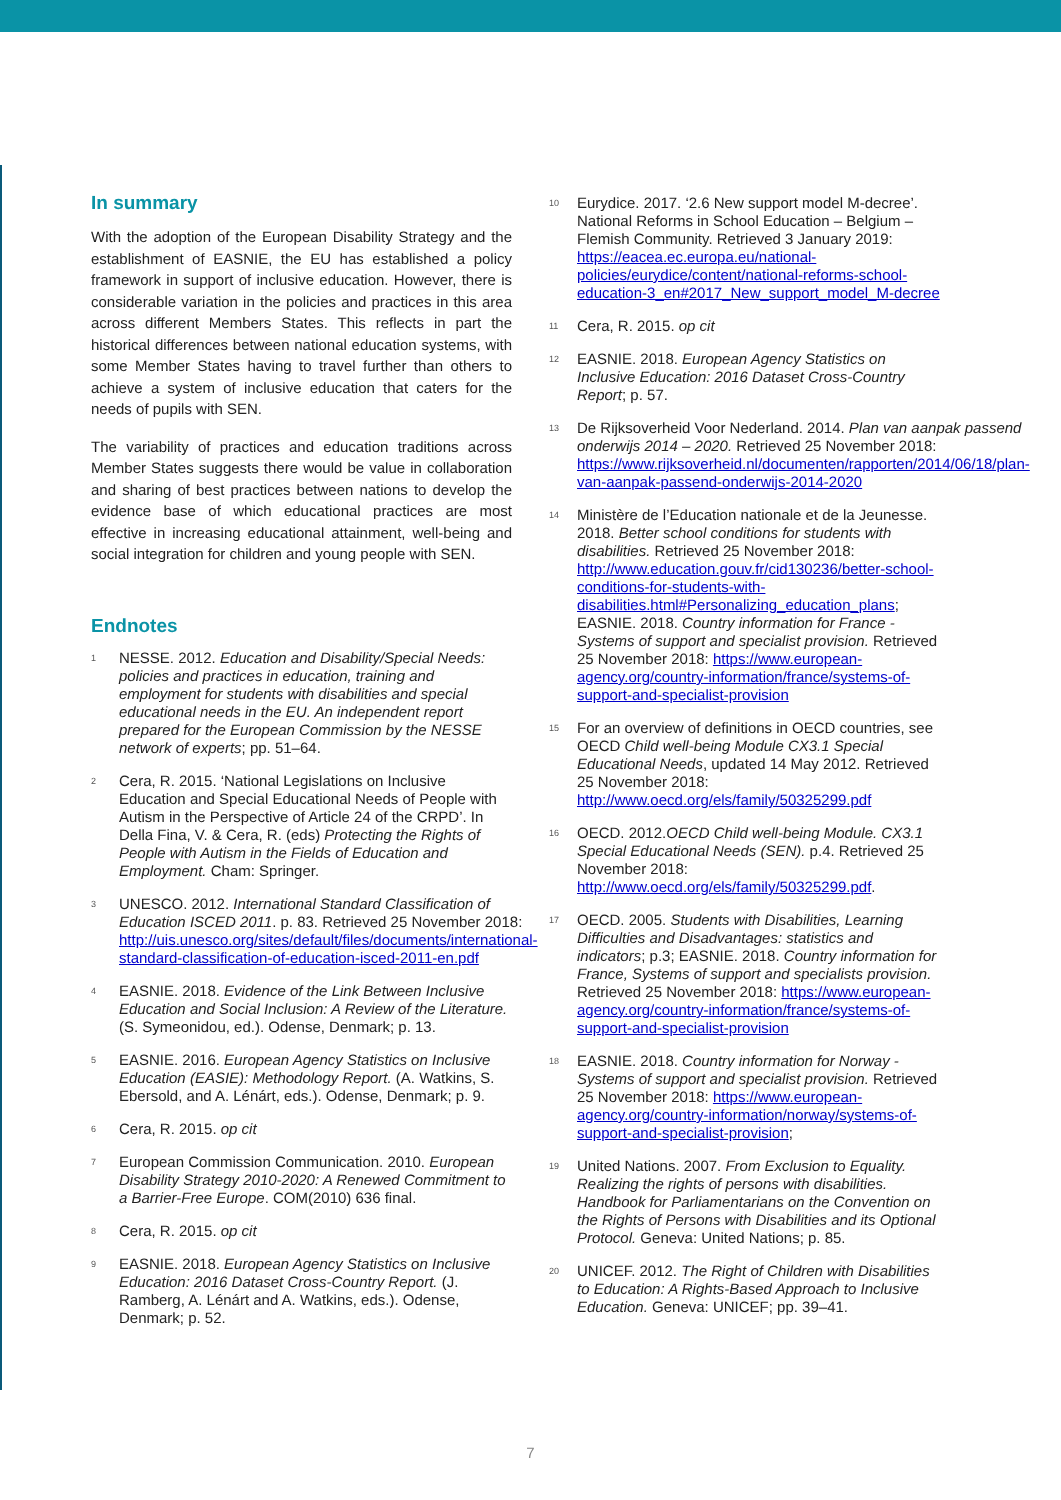In summary
With the adoption of the European Disability Strategy and the establishment of EASNIE, the EU has established a policy framework in support of inclusive education. However, there is considerable variation in the policies and practices in this area across different Members States. This reflects in part the historical differences between national education systems, with some Member States having to travel further than others to achieve a system of inclusive education that caters for the needs of pupils with SEN.
The variability of practices and education traditions across Member States suggests there would be value in collaboration and sharing of best practices between nations to develop the evidence base of which educational practices are most effective in increasing educational attainment, well-being and social integration for children and young people with SEN.
Endnotes
<sup>1</sup>
NESSE. 2012. Education and Disability/Special Needs: policies and practices in education, training and employment for students with disabilities and special educational needs in the EU. An independent report prepared for the European Commission by the NESSE network of experts; pp. 51–64.
<sup>2</sup>
Cera, R. 2015. ‘National Legislations on Inclusive Education and Special Educational Needs of People with Autism in the Perspective of Article 24 of the CRPD’. In Della Fina, V. & Cera, R. (eds) Protecting the Rights of People with Autism in the Fields of Education and Employment. Cham: Springer.
<sup>3</sup>
UNESCO. 2012. International Standard Classification of Education ISCED 2011. p. 83. Retrieved 25 November 2018: http://uis.unesco.org/sites/default/files/documents/international-standard-classification-of-education-isced-2011-en.pdf
<sup>4</sup>
EASNIE. 2018. Evidence of the Link Between Inclusive Education and Social Inclusion: A Review of the Literature. (S. Symeonidou, ed.). Odense, Denmark; p. 13.
<sup>5</sup>
EASNIE. 2016. European Agency Statistics on Inclusive Education (EASIE): Methodology Report. (A. Watkins, S. Ebersold, and A. Lénárt, eds.). Odense, Denmark; p. 9.
<sup>6</sup>
Cera, R. 2015. op cit
<sup>7</sup>
European Commission Communication. 2010. European Disability Strategy 2010-2020: A Renewed Commitment to a Barrier-Free Europe. COM(2010) 636 final.
<sup>8</sup>
Cera, R. 2015. op cit
<sup>9</sup>
EASNIE. 2018. European Agency Statistics on Inclusive Education: 2016 Dataset Cross-Country Report. (J. Ramberg, A. Lénárt and A. Watkins, eds.). Odense, Denmark; p. 52.
<sup>10</sup>
Eurydice. 2017. ‘2.6 New support model M-decree’. National Reforms in School Education – Belgium – Flemish Community. Retrieved 3 January 2019: https://eacea.ec.europa.eu/national-policies/eurydice/content/national-reforms-school-education-3_en#2017_New_support_model_M-decree
<sup>11</sup>
Cera, R. 2015. op cit
<sup>12</sup>
EASNIE. 2018. European Agency Statistics on Inclusive Education: 2016 Dataset Cross-Country Report; p. 57.
<sup>13</sup>
De Rijksoverheid Voor Nederland. 2014. Plan van aanpak passend onderwijs 2014 – 2020. Retrieved 25 November 2018: https://www.rijksoverheid.nl/documenten/rapporten/2014/06/18/plan-van-aanpak-passend-onderwijs-2014-2020
<sup>14</sup>
Ministère de l’Education nationale et de la Jeunesse. 2018. Better school conditions for students with disabilities. Retrieved 25 November 2018: http://www.education.gouv.fr/cid130236/better-school-conditions-for-students-with-disabilities.html#Personalizing_education_plans; EASNIE. 2018. Country information for France - Systems of support and specialist provision. Retrieved 25 November 2018: https://www.european-agency.org/country-information/france/systems-of-support-and-specialist-provision
<sup>15</sup>
For an overview of definitions in OECD countries, see OECD Child well-being Module CX3.1 Special Educational Needs, updated 14 May 2012. Retrieved 25 November 2018: http://www.oecd.org/els/family/50325299.pdf
<sup>16</sup>
OECD. 2012.OECD Child well-being Module. CX3.1 Special Educational Needs (SEN). p.4. Retrieved 25 November 2018: http://www.oecd.org/els/family/50325299.pdf.
<sup>17</sup>
OECD. 2005. Students with Disabilities, Learning Difficulties and Disadvantages: statistics and indicators; p.3; EASNIE. 2018. Country information for France, Systems of support and specialists provision. Retrieved 25 November 2018: https://www.european-agency.org/country-information/france/systems-of-support-and-specialist-provision
<sup>18</sup>
EASNIE. 2018. Country information for Norway - Systems of support and specialist provision. Retrieved 25 November 2018: https://www.european-agency.org/country-information/norway/systems-of-support-and-specialist-provision;
<sup>19</sup>
United Nations. 2007. From Exclusion to Equality. Realizing the rights of persons with disabilities. Handbook for Parliamentarians on the Convention on the Rights of Persons with Disabilities and its Optional Protocol. Geneva: United Nations; p. 85.
<sup>20</sup>
UNICEF. 2012. The Right of Children with Disabilities to Education: A Rights-Based Approach to Inclusive Education. Geneva: UNICEF; pp. 39–41.
7